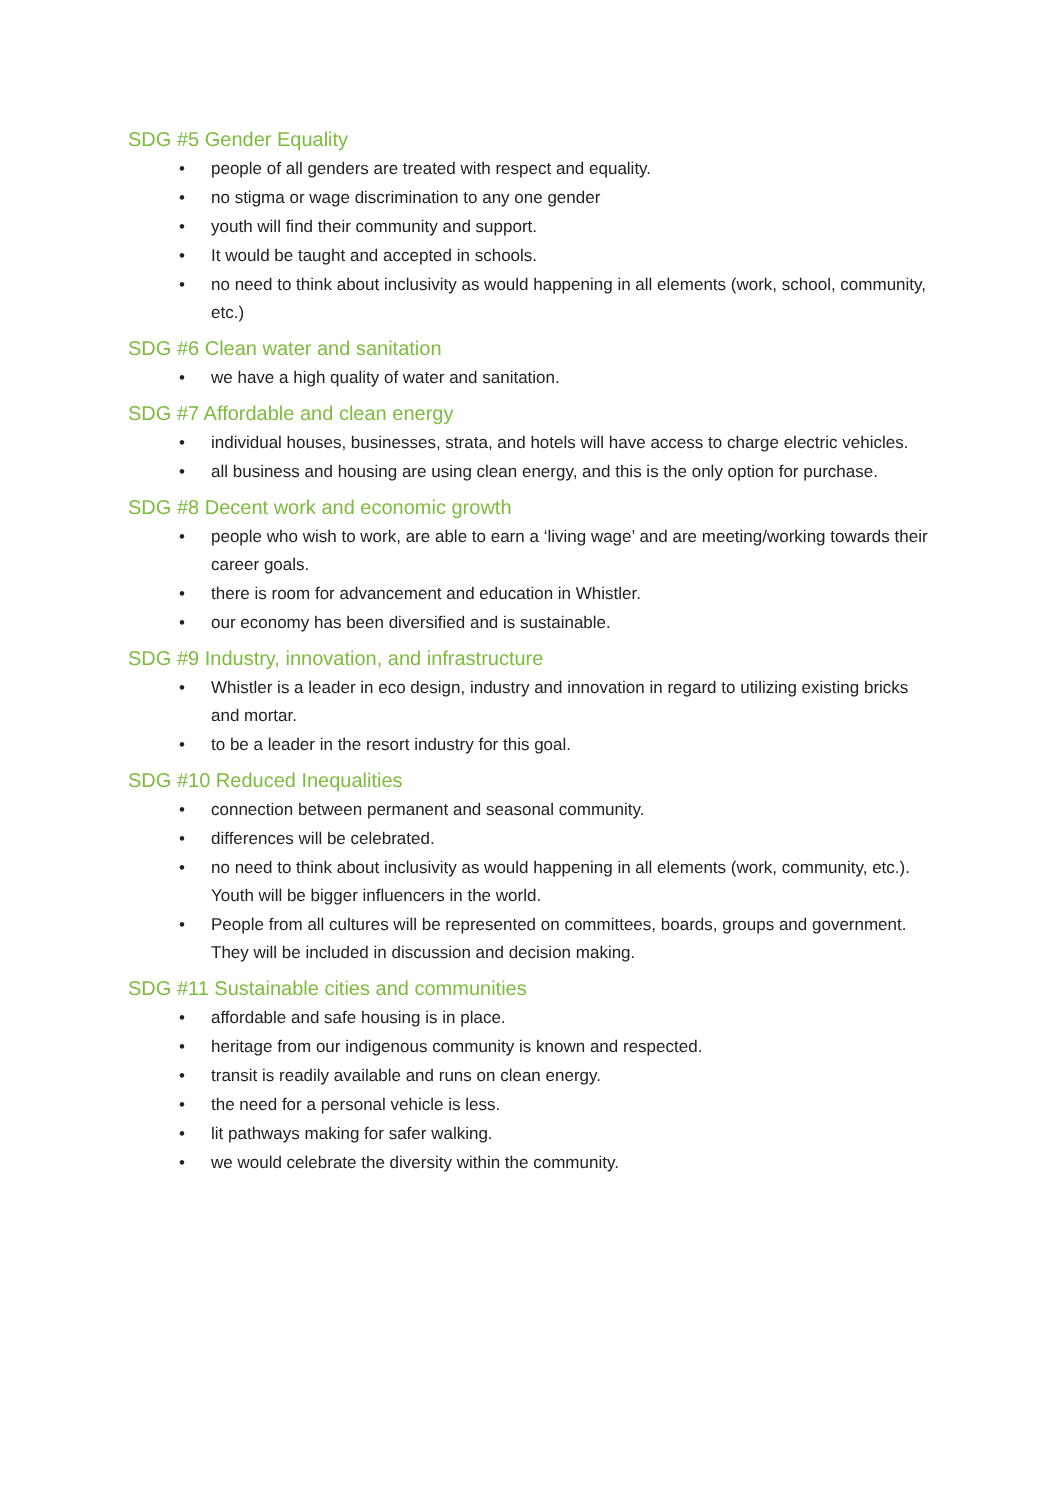SDG #5 Gender Equality
• people of all genders are treated with respect and equality.
• no stigma or wage discrimination to any one gender
• youth will find their community and support.
• It would be taught and accepted in schools.
• no need to think about inclusivity as would happening in all elements (work, school, community, etc.)
SDG #6 Clean water and sanitation
• we have a high quality of water and sanitation.
SDG #7 Affordable and clean energy
• individual houses, businesses, strata, and hotels will have access to charge electric vehicles.
• all business and housing are using clean energy, and this is the only option for purchase.
SDG #8 Decent work and economic growth
• people who wish to work, are able to earn a ‘living wage’ and are meeting/working towards their career goals.
• there is room for advancement and education in Whistler.
• our economy has been diversified and is sustainable.
SDG #9 Industry, innovation, and infrastructure
• Whistler is a leader in eco design, industry and innovation in regard to utilizing existing bricks and mortar.
• to be a leader in the resort industry for this goal.
SDG #10 Reduced Inequalities
• connection between permanent and seasonal community.
• differences will be celebrated.
• no need to think about inclusivity as would happening in all elements (work, community, etc.). Youth will be bigger influencers in the world.
• People from all cultures will be represented on committees, boards, groups and government. They will be included in discussion and decision making.
SDG #11 Sustainable cities and communities
• affordable and safe housing is in place.
• heritage from our indigenous community is known and respected.
• transit is readily available and runs on clean energy.
• the need for a personal vehicle is less.
• lit pathways making for safer walking.
• we would celebrate the diversity within the community.